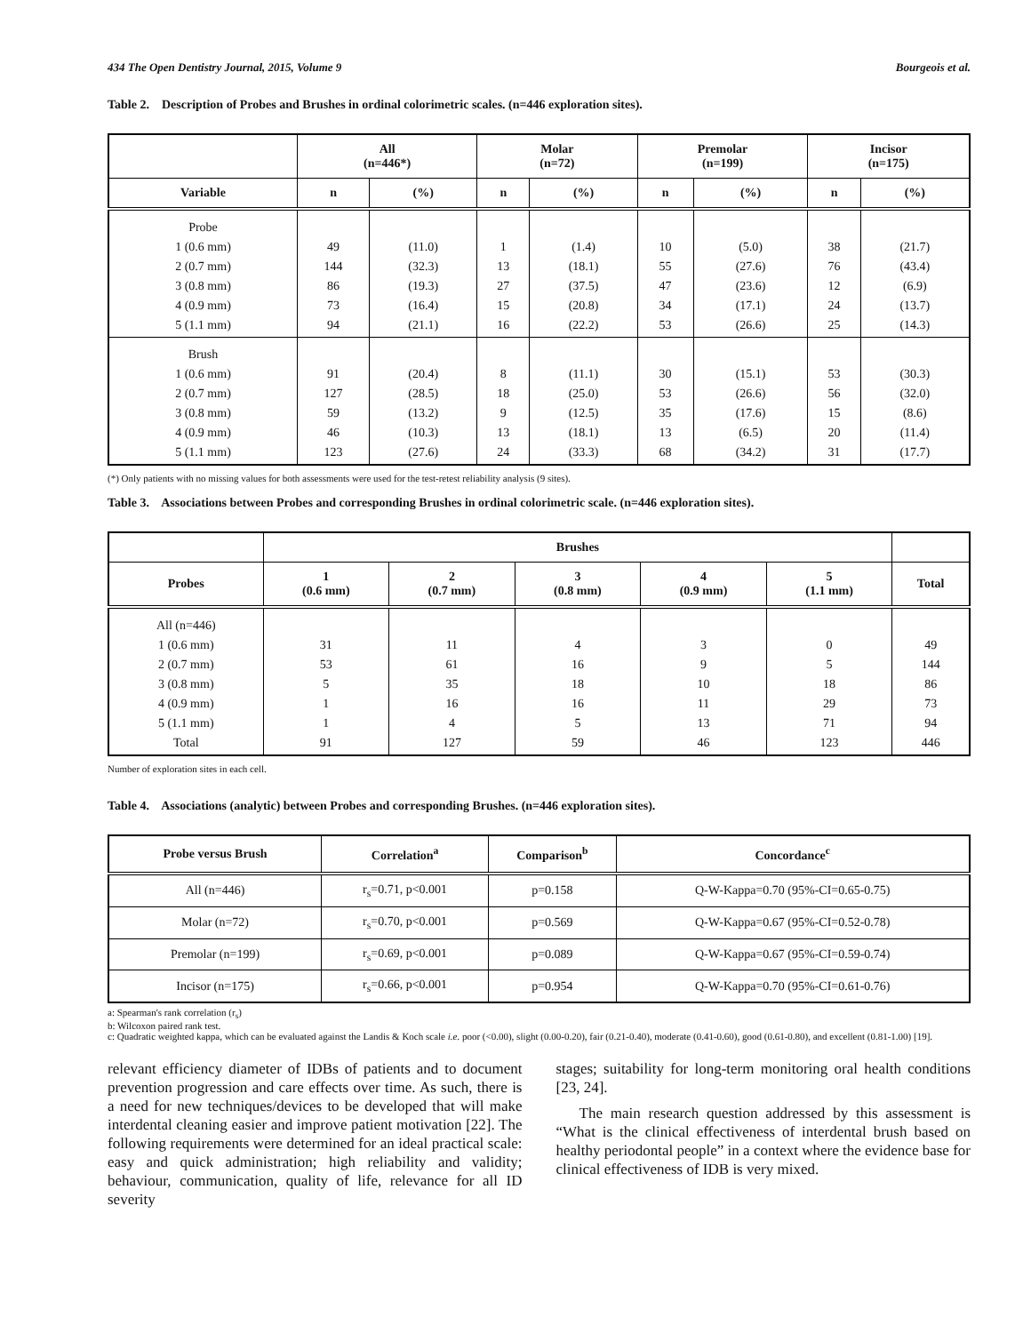434 The Open Dentistry Journal, 2015, Volume 9 Bourgeois et al.
Table 2. Description of Probes and Brushes in ordinal colorimetric scales. (n=446 exploration sites).
| | All (n=446*) | | Molar (n=72) | | Premolar (n=199) | | Incisor (n=175) | |
| --- | --- | --- | --- | --- | --- | --- | --- | --- |
| Variable | n | (%) | n | (%) | n | (%) | n | (%) |
| Probe 1 (0.6 mm) 2 (0.7 mm) 3 (0.8 mm) 4 (0.9 mm) 5 (1.1 mm) | 49 144 86 73 94 | (11.0) (32.3) (19.3) (16.4) (21.1) | 1 13 27 15 16 | (1.4) (18.1) (37.5) (20.8) (22.2) | 10 55 47 34 53 | (5.0) (27.6) (23.6) (17.1) (26.6) | 38 76 12 24 25 | (21.7) (43.4) (6.9) (13.7) (14.3) |
| Brush 1 (0.6 mm) 2 (0.7 mm) 3 (0.8 mm) 4 (0.9 mm) 5 (1.1 mm) | 91 127 59 46 123 | (20.4) (28.5) (13.2) (10.3) (27.6) | 8 18 9 13 24 | (11.1) (25.0) (12.5) (18.1) (33.3) | 30 53 35 13 68 | (15.1) (26.6) (17.6) (6.5) (34.2) | 53 56 15 20 31 | (30.3) (32.0) (8.6) (11.4) (17.7) |
(*) Only patients with no missing values for both assessments were used for the test-retest reliability analysis (9 sites).
Table 3. Associations between Probes and corresponding Brushes in ordinal colorimetric scale. (n=446 exploration sites).
| | Brushes | | | | | |
| --- | --- | --- | --- | --- | --- | --- |
| Probes | 1 (0.6 mm) | 2 (0.7 mm) | 3 (0.8 mm) | 4 (0.9 mm) | 5 (1.1 mm) | Total |
| All (n=446) 1 (0.6 mm) 2 (0.7 mm) 3 (0.8 mm) 4 (0.9 mm) 5 (1.1 mm) Total | 31 53 5 1 1 91 | 11 61 35 16 4 127 | 4 16 18 16 5 59 | 3 9 10 11 13 46 | 0 5 18 29 71 123 | 49 144 86 73 94 446 |
Number of exploration sites in each cell.
Table 4. Associations (analytic) between Probes and corresponding Brushes. (n=446 exploration sites).
| Probe versus Brush | Correlation<sup>a</sup> | Comparison<sup>b</sup> | Concordance<sup>c</sup> |
| --- | --- | --- | --- |
| All (n=446) | r<sub>s</sub>=0.71, p<0.001 | p=0.158 | Q-W-Kappa=0.70 (95%-CI=0.65-0.75) |
| Molar (n=72) | r<sub>s</sub>=0.70, p<0.001 | p=0.569 | Q-W-Kappa=0.67 (95%-CI=0.52-0.78) |
| Premolar (n=199) | r<sub>s</sub>=0.69, p<0.001 | p=0.089 | Q-W-Kappa=0.67 (95%-CI=0.59-0.74) |
| Incisor (n=175) | r<sub>s</sub>=0.66, p<0.001 | p=0.954 | Q-W-Kappa=0.70 (95%-CI=0.61-0.76) |
a: Spearman's rank correlation (r<sub>s</sub>)
b: Wilcoxon paired rank test.
c: Quadratic weighted kappa, which can be evaluated against the Landis & Koch scale i.e. poor (<0.00), slight (0.00-0.20), fair (0.21-0.40), moderate (0.41-0.60), good (0.61-0.80), and excellent (0.81-1.00) [19].
relevant efficiency diameter of IDBs of patients and to document prevention progression and care effects over time. As such, there is a need for new techniques/devices to be developed that will make interdental cleaning easier and improve patient motivation [22]. The following requirements were determined for an ideal practical scale: easy and quick administration; high reliability and validity; behaviour, communication, quality of life, relevance for all ID severity
stages; suitability for long-term monitoring oral health conditions [23, 24].
The main research question addressed by this assessment is “What is the clinical effectiveness of interdental brush based on healthy periodontal people” in a context where the evidence base for clinical effectiveness of IDB is very mixed.